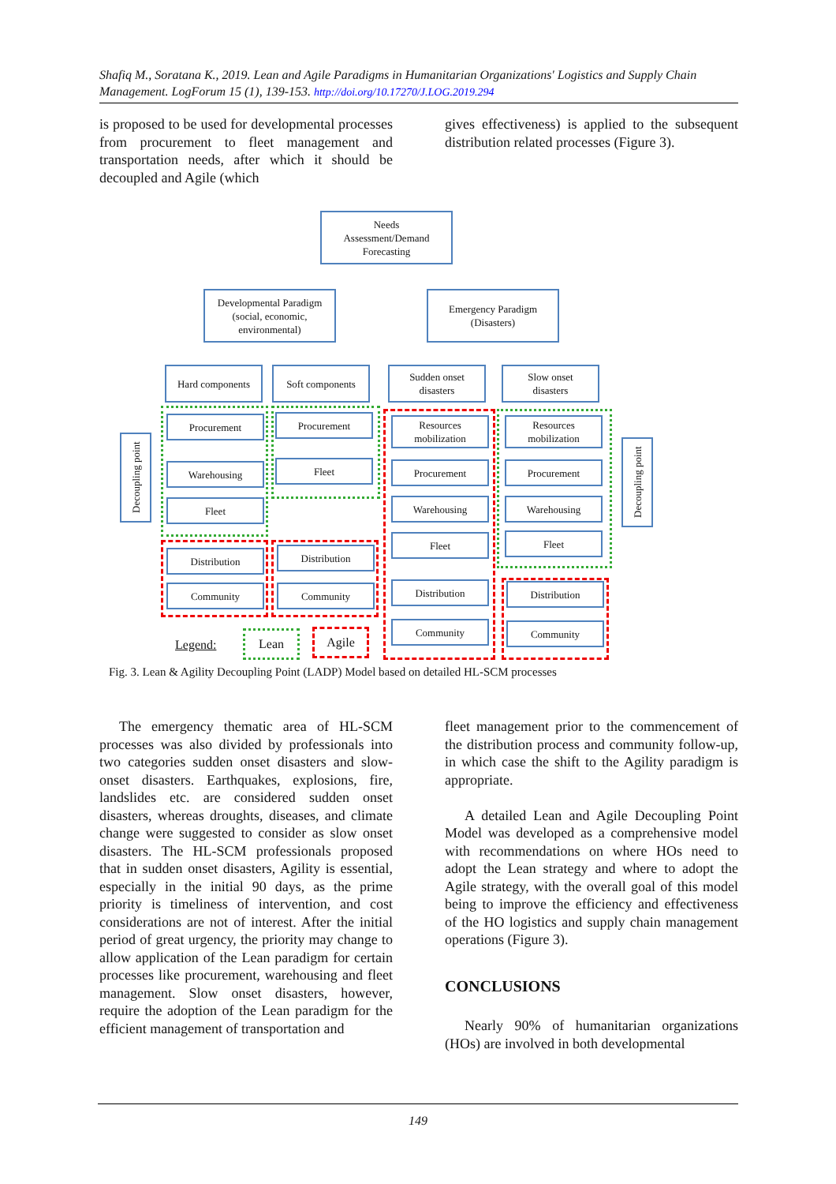Shafiq M., Soratana K., 2019. Lean and Agile Paradigms in Humanitarian Organizations' Logistics and Supply Chain Management. LogForum 15 (1), 139-153. http://doi.org/10.17270/J.LOG.2019.294
is proposed to be used for developmental processes from procurement to fleet management and transportation needs, after which it should be decoupled and Agile (which
gives effectiveness) is applied to the subsequent distribution related processes (Figure 3).
Needs
Assessment/Demand
Forecasting
Developmental Paradigm
(social, economic,
environmental)
Emergency Paradigm
(Disasters)
Hard components Soft components
Sudden onset
disasters
Slow onset
disasters
Procurement
Warehousing
Fleet
Distribution
Community
Procurement
Fleet
Distribution
Community
Resources
mobilization
Procurement
Warehousing
Fleet
Distribution
Community
Resources
mobilization
Procurement
Warehousing
Fleet
Distribution
Community
Decoupling point
Decoupling point
Legend:
Lean Agile
Fig. 3. Lean & Agility Decoupling Point (LADP) Model based on detailed HL-SCM processes
The emergency thematic area of HL-SCM processes was also divided by professionals into two categories sudden onset disasters and slow-onset disasters. Earthquakes, explosions, fire, landslides etc. are considered sudden onset disasters, whereas droughts, diseases, and climate change were suggested to consider as slow onset disasters. The HL-SCM professionals proposed that in sudden onset disasters, Agility is essential, especially in the initial 90 days, as the prime priority is timeliness of intervention, and cost considerations are not of interest. After the initial period of great urgency, the priority may change to allow application of the Lean paradigm for certain processes like procurement, warehousing and fleet management. Slow onset disasters, however, require the adoption of the Lean paradigm for the efficient management of transportation and
fleet management prior to the commencement of the distribution process and community follow-up, in which case the shift to the Agility paradigm is appropriate.
A detailed Lean and Agile Decoupling Point Model was developed as a comprehensive model with recommendations on where HOs need to adopt the Lean strategy and where to adopt the Agile strategy, with the overall goal of this model being to improve the efficiency and effectiveness of the HO logistics and supply chain management operations (Figure 3).
CONCLUSIONS
Nearly 90% of humanitarian organizations (HOs) are involved in both developmental
149